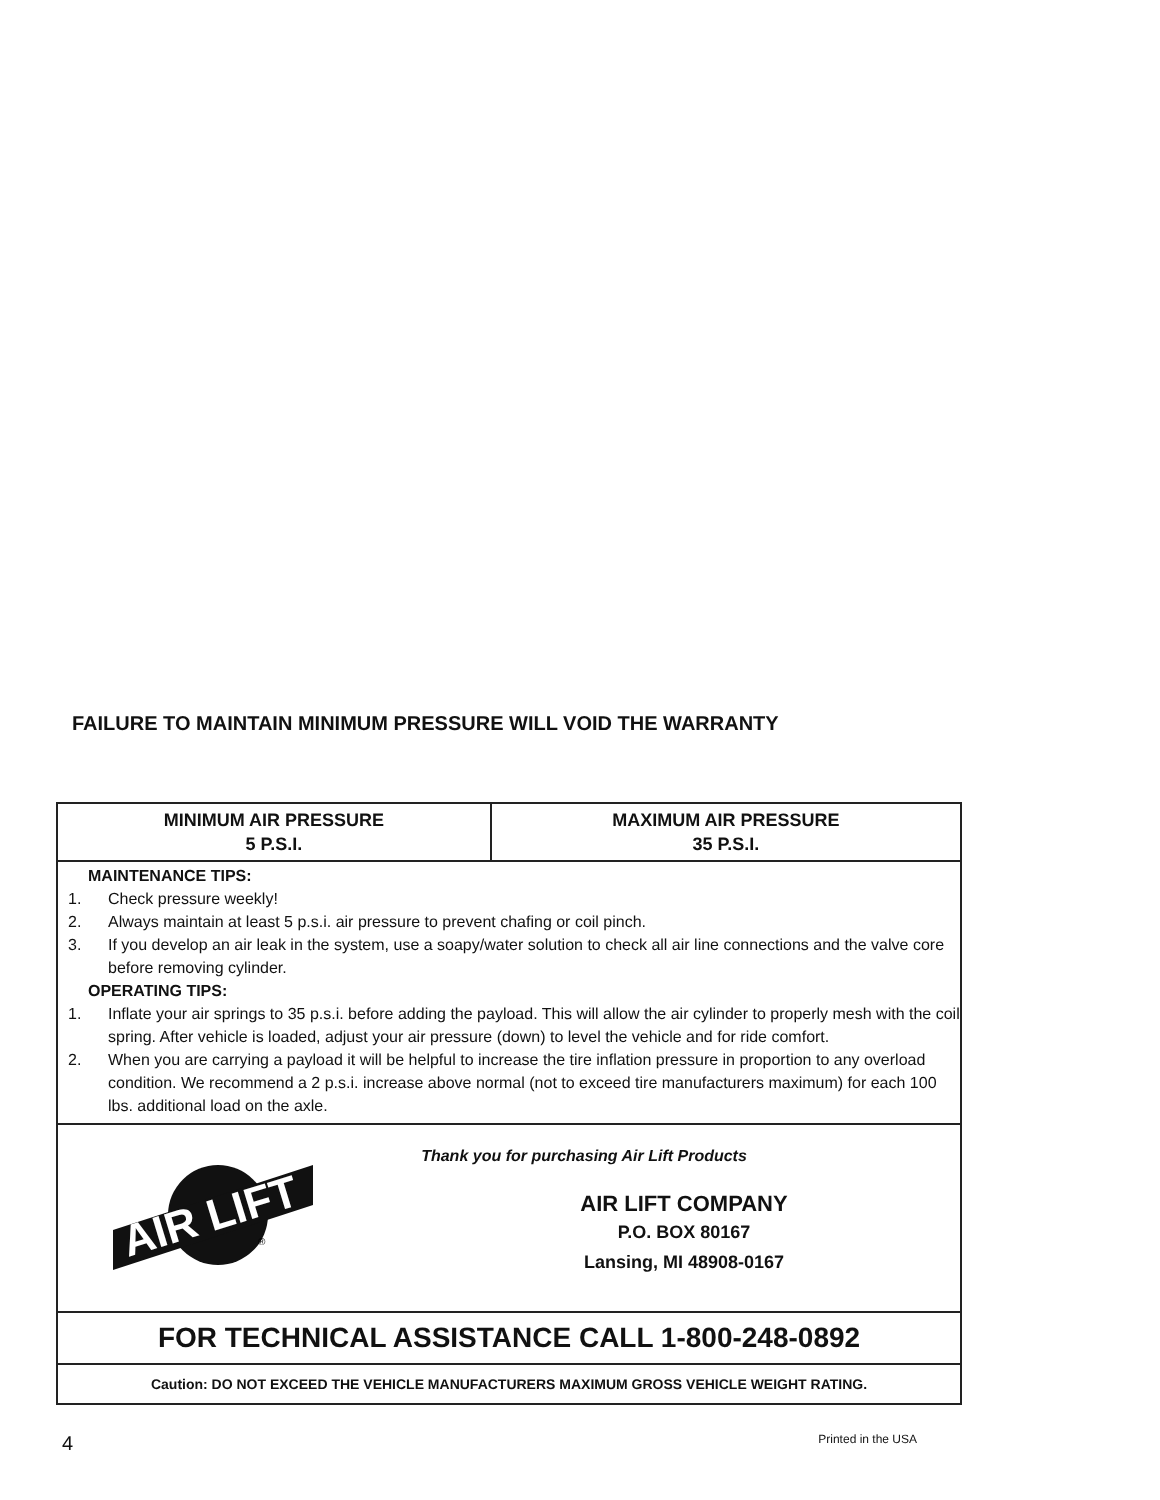FAILURE TO MAINTAIN MINIMUM PRESSURE WILL VOID THE WARRANTY
| MINIMUM AIR PRESSURE 5 P.S.I. | MAXIMUM AIR PRESSURE 35 P.S.I. |
| MAINTENANCE TIPS: 1. Check pressure weekly! 2. Always maintain at least 5 p.s.i. air pressure to prevent chafing or coil pinch. 3. If you develop an air leak in the system, use a soapy/water solution to check all air line connections and the valve core before removing cylinder. OPERATING TIPS: 1. Inflate your air springs to 35 p.s.i. before adding the payload. This will allow the air cylinder to properly mesh with the coil spring. After vehicle is loaded, adjust your air pressure (down) to level the vehicle and for ride comfort. 2. When you are carrying a payload it will be helpful to increase the tire inflation pressure in proportion to any overload condition. We recommend a 2 p.s.i. increase above normal (not to exceed tire manufacturers maximum) for each 100 lbs. additional load on the axle. | |
| AIR LIFT ® Thank you for purchasing Air Lift Products AIR LIFT COMPANY P.O. BOX 80167 Lansing, MI 48908-0167 | |
| FOR TECHNICAL ASSISTANCE CALL 1-800-248-0892 | |
| Caution: DO NOT EXCEED THE VEHICLE MANUFACTURERS MAXIMUM GROSS VEHICLE WEIGHT RATING. | |
4 Printed in the USA